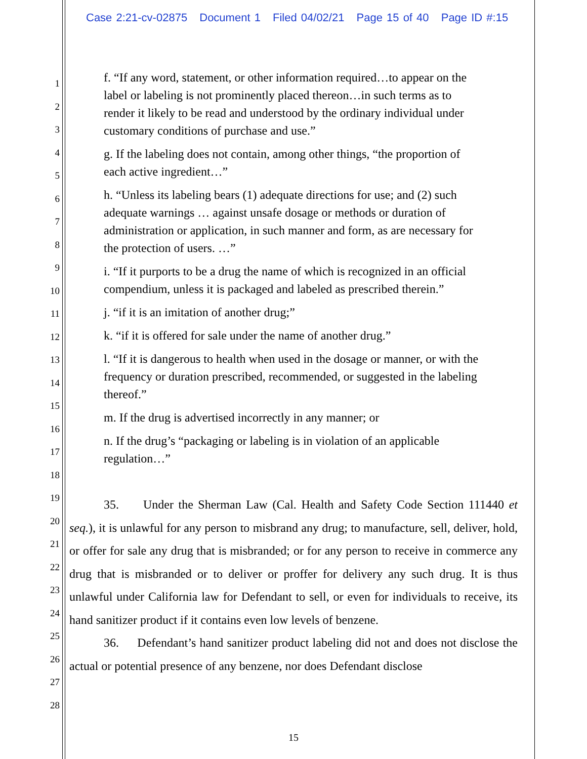Case 2:21-cv-02875 Document 1 Filed 04/02/21 Page 15 of 40 Page ID #:15
1
2
3
4
5
6
7
8
9
10
11
12
13
14
15
16
17
18
19
20
21
22
23
24
25
26
27
28
f. “If any word, statement, or other information required…to appear on the label or labeling is not prominently placed thereon…in such terms as to render it likely to be read and understood by the ordinary individual under customary conditions of purchase and use.”
g. If the labeling does not contain, among other things, “the proportion of each active ingredient…”
h. “Unless its labeling bears (1) adequate directions for use; and (2) such adequate warnings … against unsafe dosage or methods or duration of administration or application, in such manner and form, as are necessary for the protection of users. …”
i. “If it purports to be a drug the name of which is recognized in an official compendium, unless it is packaged and labeled as prescribed therein.”
j. “if it is an imitation of another drug;”
k. “if it is offered for sale under the name of another drug.”
l. “If it is dangerous to health when used in the dosage or manner, or with the frequency or duration prescribed, recommended, or suggested in the labeling thereof.”
m. If the drug is advertised incorrectly in any manner; or
n. If the drug’s “packaging or labeling is in violation of an applicable regulation…”
35. Under the Sherman Law (Cal. Health and Safety Code Section 111440 et seq.), it is unlawful for any person to misbrand any drug; to manufacture, sell, deliver, hold, or offer for sale any drug that is misbranded; or for any person to receive in commerce any drug that is misbranded or to deliver or proffer for delivery any such drug. It is thus unlawful under California law for Defendant to sell, or even for individuals to receive, its hand sanitizer product if it contains even low levels of benzene.
36. Defendant’s hand sanitizer product labeling did not and does not disclose the actual or potential presence of any benzene, nor does Defendant disclose
15